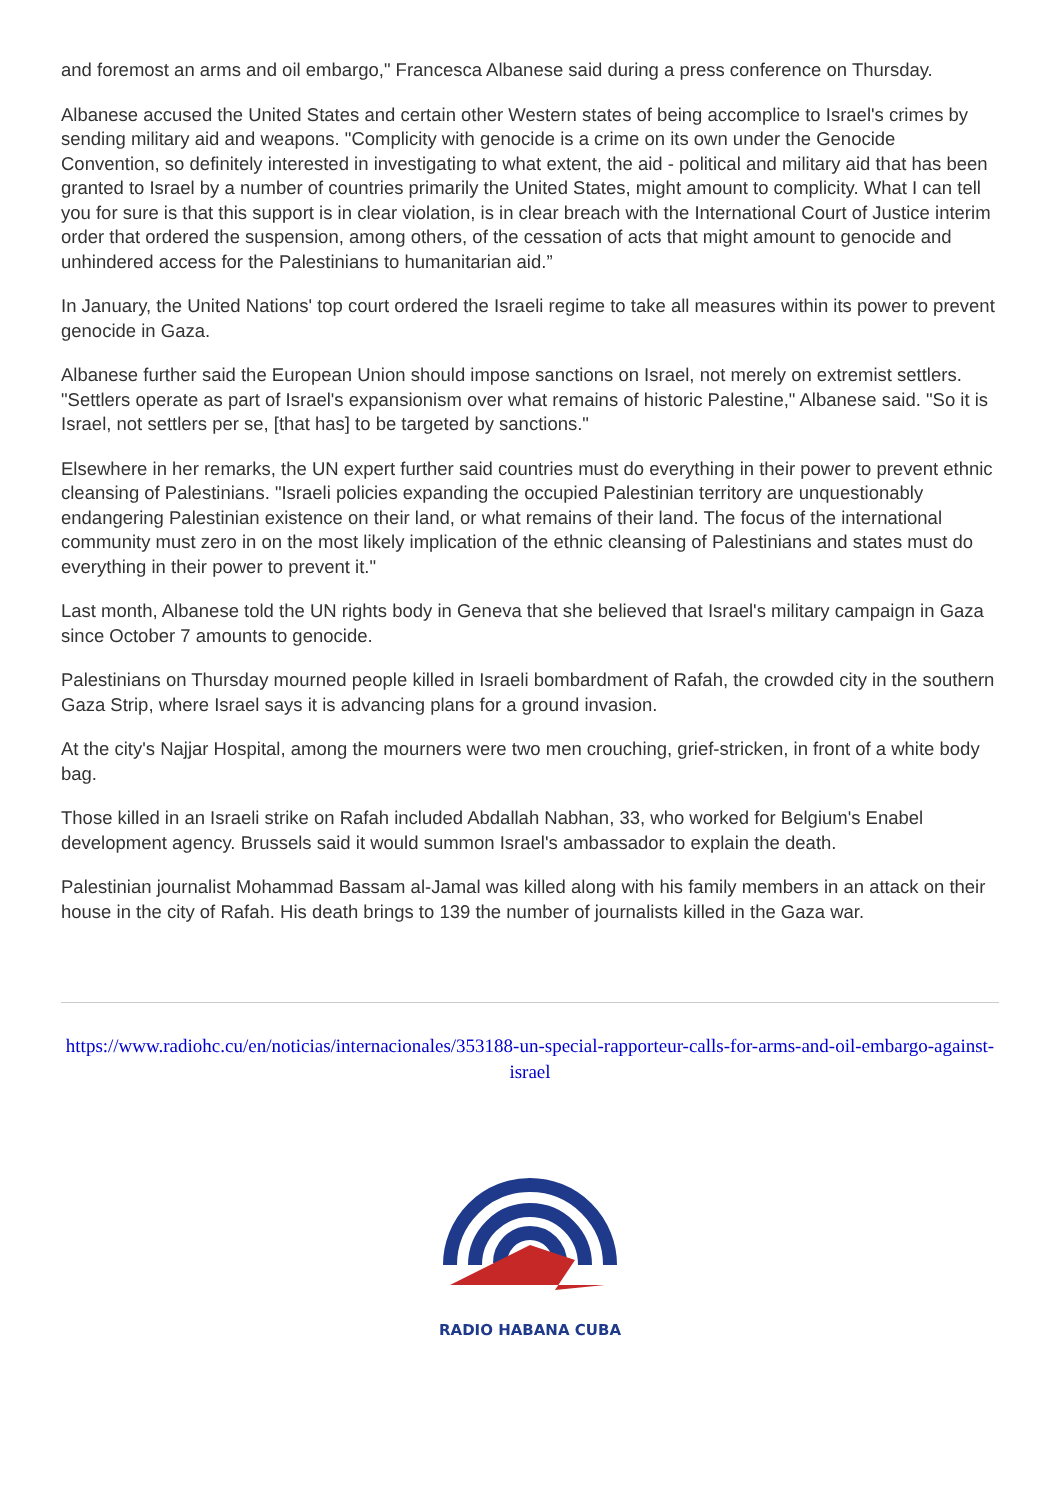and foremost an arms and oil embargo," Francesca Albanese said during a press conference on Thursday.
Albanese accused the United States and certain other Western states of being accomplice to Israel's crimes by sending military aid and weapons. "Complicity with genocide is a crime on its own under the Genocide Convention, so definitely interested in investigating to what extent, the aid - political and military aid that has been granted to Israel by a number of countries primarily the United States, might amount to complicity. What I can tell you for sure is that this support is in clear violation, is in clear breach with the International Court of Justice interim order that ordered the suspension, among others, of the cessation of acts that might amount to genocide and unhindered access for the Palestinians to humanitarian aid.”
In January, the United Nations' top court ordered the Israeli regime to take all measures within its power to prevent genocide in Gaza.
Albanese further said the European Union should impose sanctions on Israel, not merely on extremist settlers. "Settlers operate as part of Israel's expansionism over what remains of historic Palestine," Albanese said. "So it is Israel, not settlers per se, [that has] to be targeted by sanctions."
Elsewhere in her remarks, the UN expert further said countries must do everything in their power to prevent ethnic cleansing of Palestinians. "Israeli policies expanding the occupied Palestinian territory are unquestionably endangering Palestinian existence on their land, or what remains of their land. The focus of the international community must zero in on the most likely implication of the ethnic cleansing of Palestinians and states must do everything in their power to prevent it."
Last month, Albanese told the UN rights body in Geneva that she believed that Israel's military campaign in Gaza since October 7 amounts to genocide.
Palestinians on Thursday mourned people killed in Israeli bombardment of Rafah, the crowded city in the southern Gaza Strip, where Israel says it is advancing plans for a ground invasion.
At the city's Najjar Hospital, among the mourners were two men crouching, grief-stricken, in front of a white body bag.
Those killed in an Israeli strike on Rafah included Abdallah Nabhan, 33, who worked for Belgium's Enabel development agency. Brussels said it would summon Israel's ambassador to explain the death.
Palestinian journalist Mohammad Bassam al-Jamal was killed along with his family members in an attack on their house in the city of Rafah. His death brings to 139 the number of journalists killed in the Gaza war.
https://www.radiohc.cu/en/noticias/internacionales/353188-un-special-rapporteur-calls-for-arms-and-oil-embargo-against-israel
RADIO HABANA CUBA